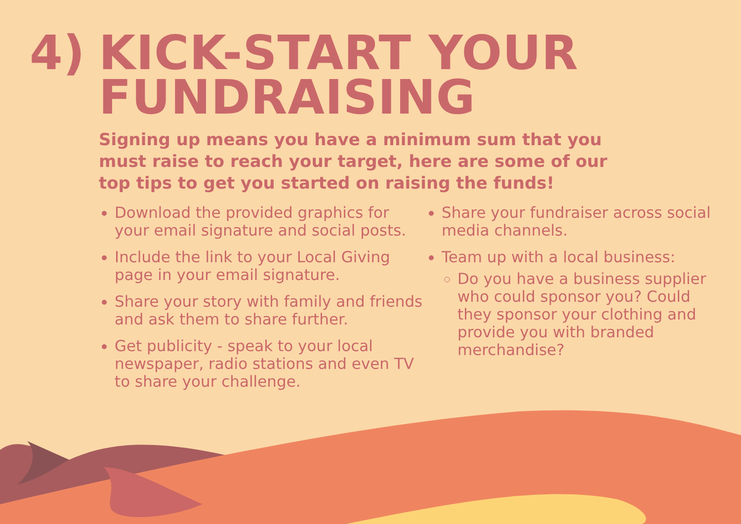4) KICK-START YOUR
FUNDRAISING
Signing up means you have a minimum sum that you must raise to reach your target, here are some of our top tips to get you started on raising the funds!
Download the provided graphics for your email signature and social posts.
Include the link to your Local Giving page in your email signature.
Share your story with family and friends and ask them to share further.
Get publicity - speak to your local newspaper, radio stations and even TV to share your challenge.
Share your fundraiser across social media channels.
Team up with a local business:
Do you have a business supplier who could sponsor you? Could they sponsor your clothing and provide you with branded merchandise?